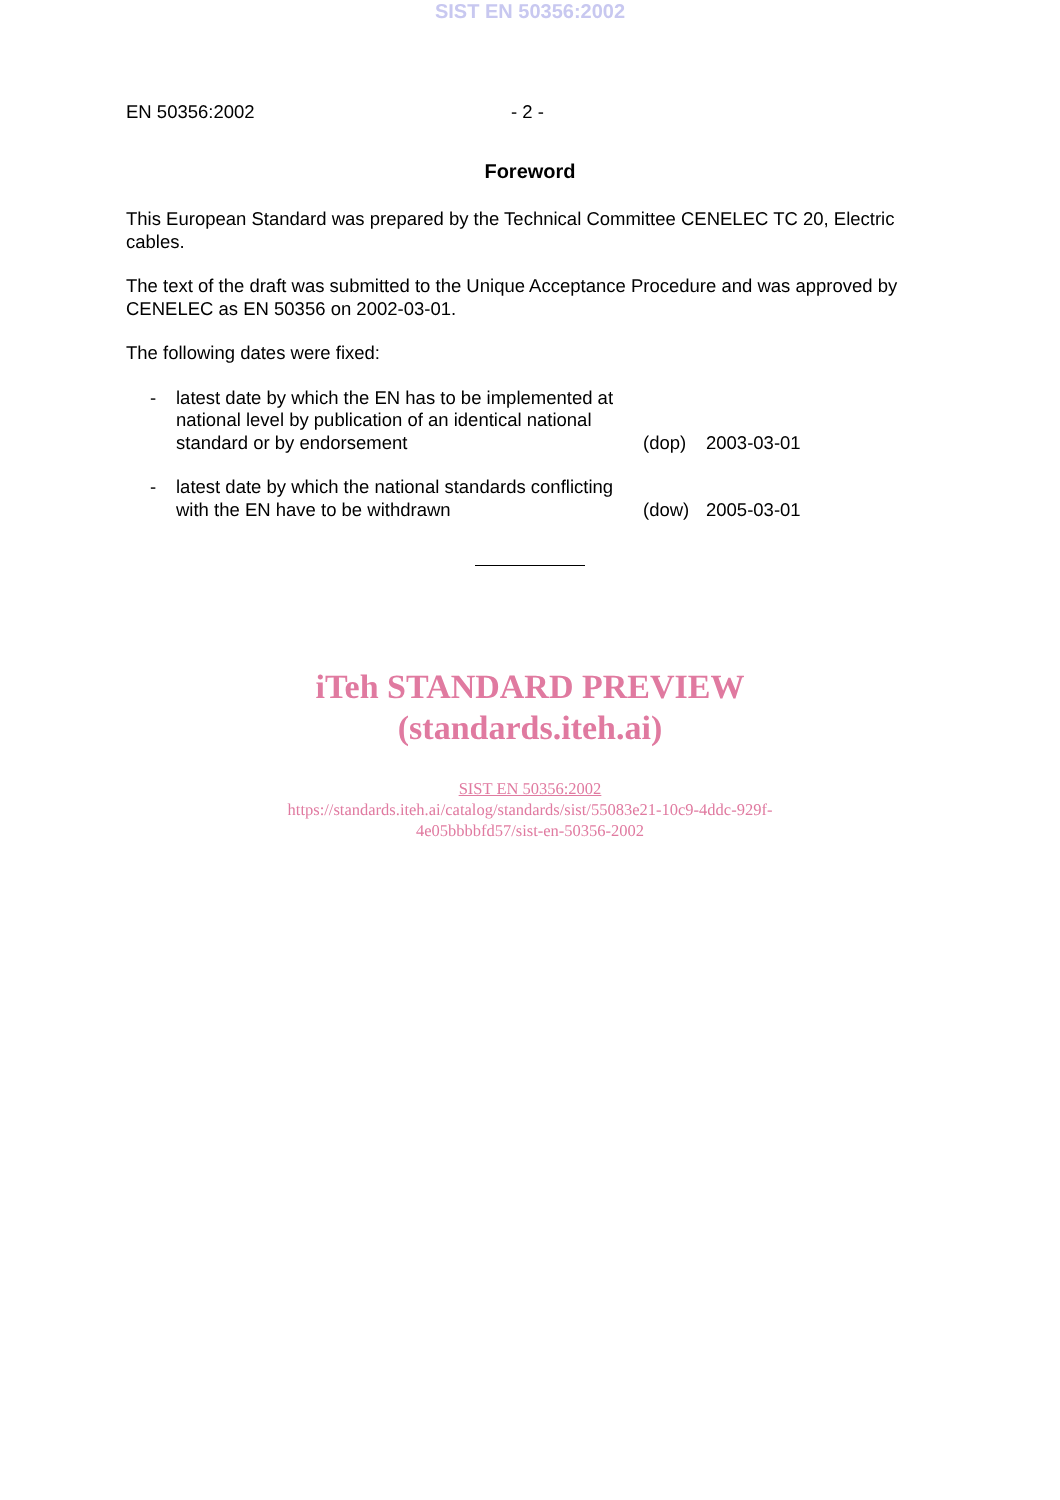SIST EN 50356:2002
EN 50356:2002 - 2 -
Foreword
This European Standard was prepared by the Technical Committee CENELEC TC 20, Electric cables.
The text of the draft was submitted to the Unique Acceptance Procedure and was approved by CENELEC as EN 50356 on 2002-03-01.
The following dates were fixed:
- latest date by which the EN has to be implemented at national level by publication of an identical national standard or by endorsement
(dop) 2003-03-01
- latest date by which the national standards conflicting with the EN have to be withdrawn
(dow) 2005-03-01
iTeh STANDARD PREVIEW
(standards.iteh.ai)
SIST EN 50356:2002
https://standards.iteh.ai/catalog/standards/sist/55083e21-10c9-4ddc-929f-
4e05bbbbfd57/sist-en-50356-2002